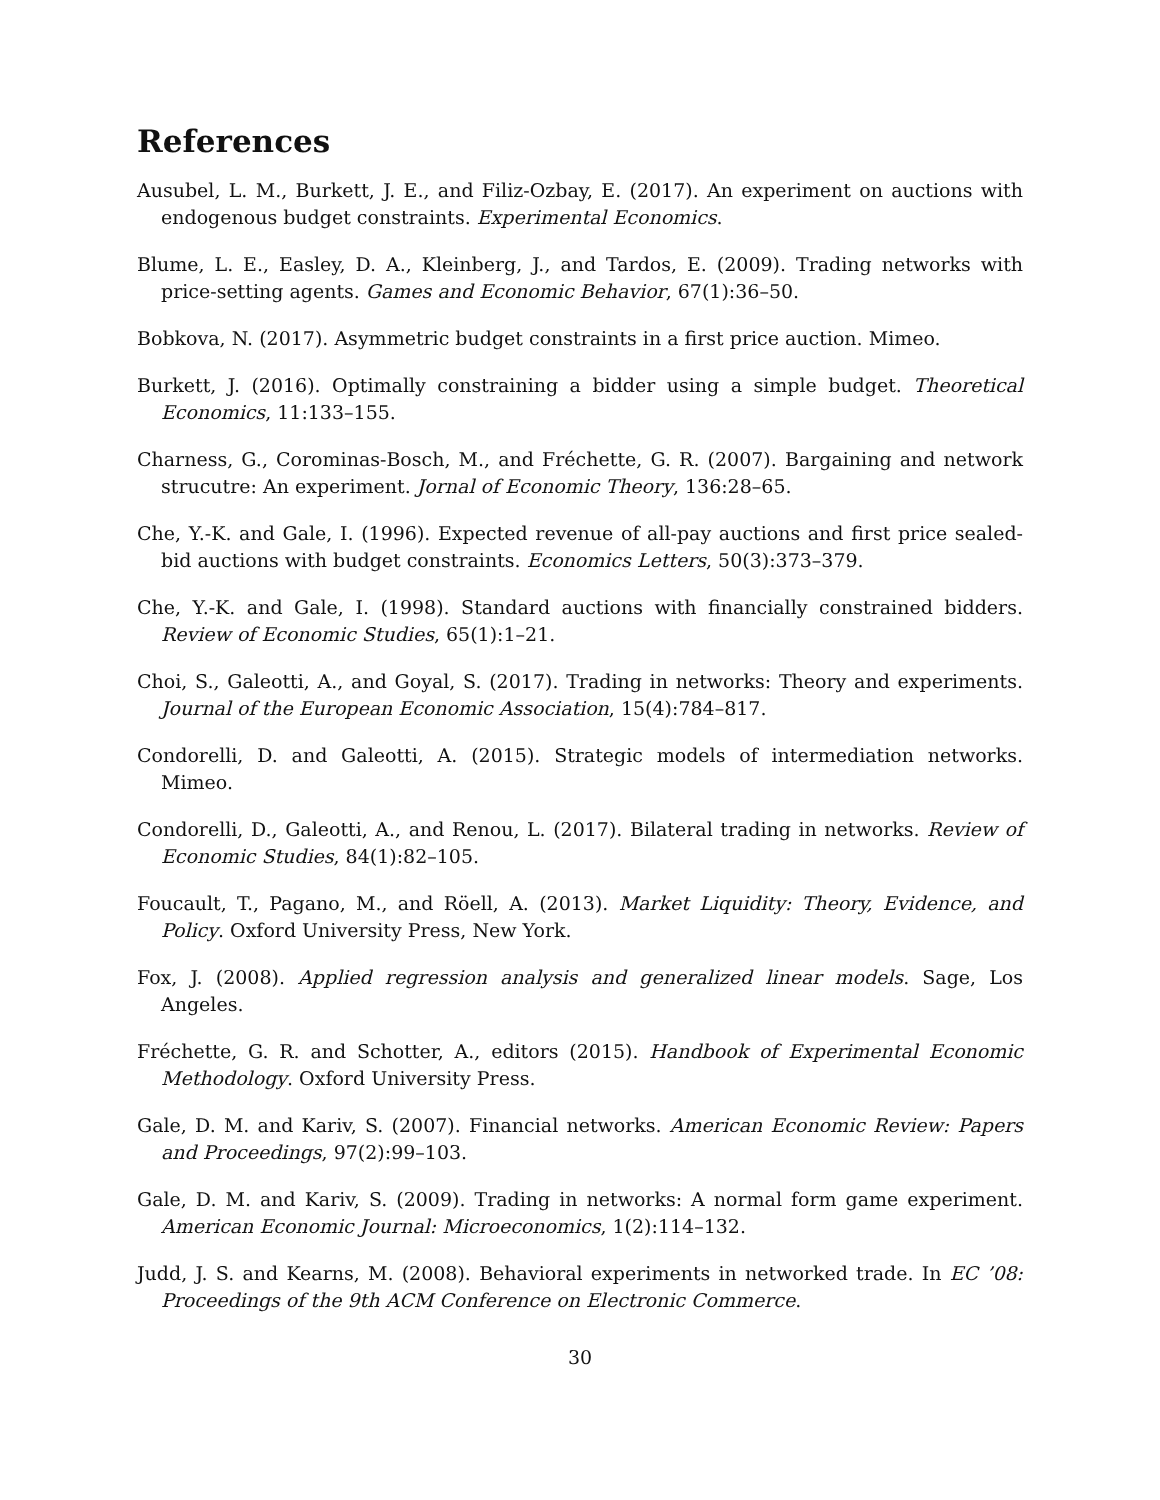References
Ausubel, L. M., Burkett, J. E., and Filiz-Ozbay, E. (2017). An experiment on auctions with endogenous budget constraints. Experimental Economics.
Blume, L. E., Easley, D. A., Kleinberg, J., and Tardos, E. (2009). Trading networks with price-setting agents. Games and Economic Behavior, 67(1):36–50.
Bobkova, N. (2017). Asymmetric budget constraints in a first price auction. Mimeo.
Burkett, J. (2016). Optimally constraining a bidder using a simple budget. Theoretical Economics, 11:133–155.
Charness, G., Corominas-Bosch, M., and Fréchette, G. R. (2007). Bargaining and network strucutre: An experiment. Jornal of Economic Theory, 136:28–65.
Che, Y.-K. and Gale, I. (1996). Expected revenue of all-pay auctions and first price sealed-bid auctions with budget constraints. Economics Letters, 50(3):373–379.
Che, Y.-K. and Gale, I. (1998). Standard auctions with financially constrained bidders. Review of Economic Studies, 65(1):1–21.
Choi, S., Galeotti, A., and Goyal, S. (2017). Trading in networks: Theory and experiments. Journal of the European Economic Association, 15(4):784–817.
Condorelli, D. and Galeotti, A. (2015). Strategic models of intermediation networks. Mimeo.
Condorelli, D., Galeotti, A., and Renou, L. (2017). Bilateral trading in networks. Review of Economic Studies, 84(1):82–105.
Foucault, T., Pagano, M., and Röell, A. (2013). Market Liquidity: Theory, Evidence, and Policy. Oxford University Press, New York.
Fox, J. (2008). Applied regression analysis and generalized linear models. Sage, Los Angeles.
Fréchette, G. R. and Schotter, A., editors (2015). Handbook of Experimental Economic Methodology. Oxford University Press.
Gale, D. M. and Kariv, S. (2007). Financial networks. American Economic Review: Papers and Proceedings, 97(2):99–103.
Gale, D. M. and Kariv, S. (2009). Trading in networks: A normal form game experiment. American Economic Journal: Microeconomics, 1(2):114–132.
Judd, J. S. and Kearns, M. (2008). Behavioral experiments in networked trade. In EC ’08: Proceedings of the 9th ACM Conference on Electronic Commerce.
30